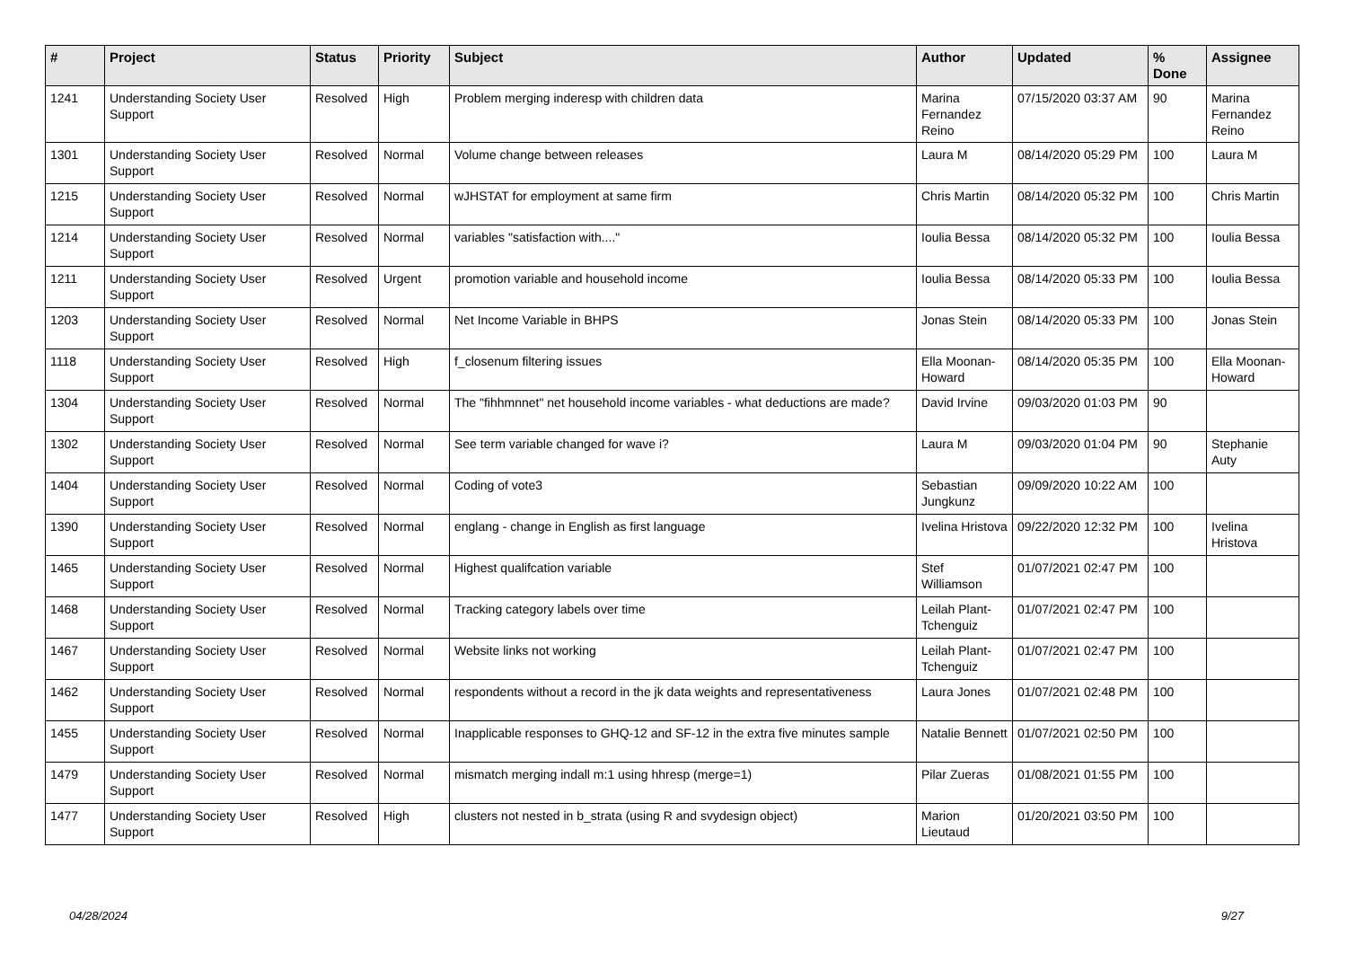| # | Project | Status | Priority | Subject | Author | Updated | % Done | Assignee |
| --- | --- | --- | --- | --- | --- | --- | --- | --- |
| 1241 | Understanding Society User Support | Resolved | High | Problem merging inderesp with children data | Marina Fernandez Reino | 07/15/2020 03:37 AM | 90 | Marina Fernandez Reino |
| 1301 | Understanding Society User Support | Resolved | Normal | Volume change between releases | Laura M | 08/14/2020 05:29 PM | 100 | Laura M |
| 1215 | Understanding Society User Support | Resolved | Normal | wJHSTAT for employment at same firm | Chris Martin | 08/14/2020 05:32 PM | 100 | Chris Martin |
| 1214 | Understanding Society User Support | Resolved | Normal | variables "satisfaction with...." | Ioulia Bessa | 08/14/2020 05:32 PM | 100 | Ioulia Bessa |
| 1211 | Understanding Society User Support | Resolved | Urgent | promotion variable and household income | Ioulia Bessa | 08/14/2020 05:33 PM | 100 | Ioulia Bessa |
| 1203 | Understanding Society User Support | Resolved | Normal | Net Income Variable in BHPS | Jonas Stein | 08/14/2020 05:33 PM | 100 | Jonas Stein |
| 1118 | Understanding Society User Support | Resolved | High | f_closenum filtering issues | Ella Moonan-Howard | 08/14/2020 05:35 PM | 100 | Ella Moonan-Howard |
| 1304 | Understanding Society User Support | Resolved | Normal | The "fihhmnnet" net household income variables - what deductions are made? | David Irvine | 09/03/2020 01:03 PM | 90 | |
| 1302 | Understanding Society User Support | Resolved | Normal | See term variable changed for wave i? | Laura M | 09/03/2020 01:04 PM | 90 | Stephanie Auty |
| 1404 | Understanding Society User Support | Resolved | Normal | Coding of vote3 | Sebastian Jungkunz | 09/09/2020 10:22 AM | 100 | |
| 1390 | Understanding Society User Support | Resolved | Normal | englang - change in English as first language | Ivelina Hristova | 09/22/2020 12:32 PM | 100 | Ivelina Hristova |
| 1465 | Understanding Society User Support | Resolved | Normal | Highest qualifcation variable | Stef Williamson | 01/07/2021 02:47 PM | 100 | |
| 1468 | Understanding Society User Support | Resolved | Normal | Tracking category labels over time | Leilah Plant-Tchenguiz | 01/07/2021 02:47 PM | 100 | |
| 1467 | Understanding Society User Support | Resolved | Normal | Website links not working | Leilah Plant-Tchenguiz | 01/07/2021 02:47 PM | 100 | |
| 1462 | Understanding Society User Support | Resolved | Normal | respondents without a record in the jk data weights and representativeness | Laura Jones | 01/07/2021 02:48 PM | 100 | |
| 1455 | Understanding Society User Support | Resolved | Normal | Inapplicable responses to GHQ-12 and SF-12 in the extra five minutes sample | Natalie Bennett | 01/07/2021 02:50 PM | 100 | |
| 1479 | Understanding Society User Support | Resolved | Normal | mismatch merging indall m:1 using hhresp (merge=1) | Pilar Zueras | 01/08/2021 01:55 PM | 100 | |
| 1477 | Understanding Society User Support | Resolved | High | clusters not nested in b_strata (using R and svydesign object) | Marion Lieutaud | 01/20/2021 03:50 PM | 100 | |
04/28/2024 9/27